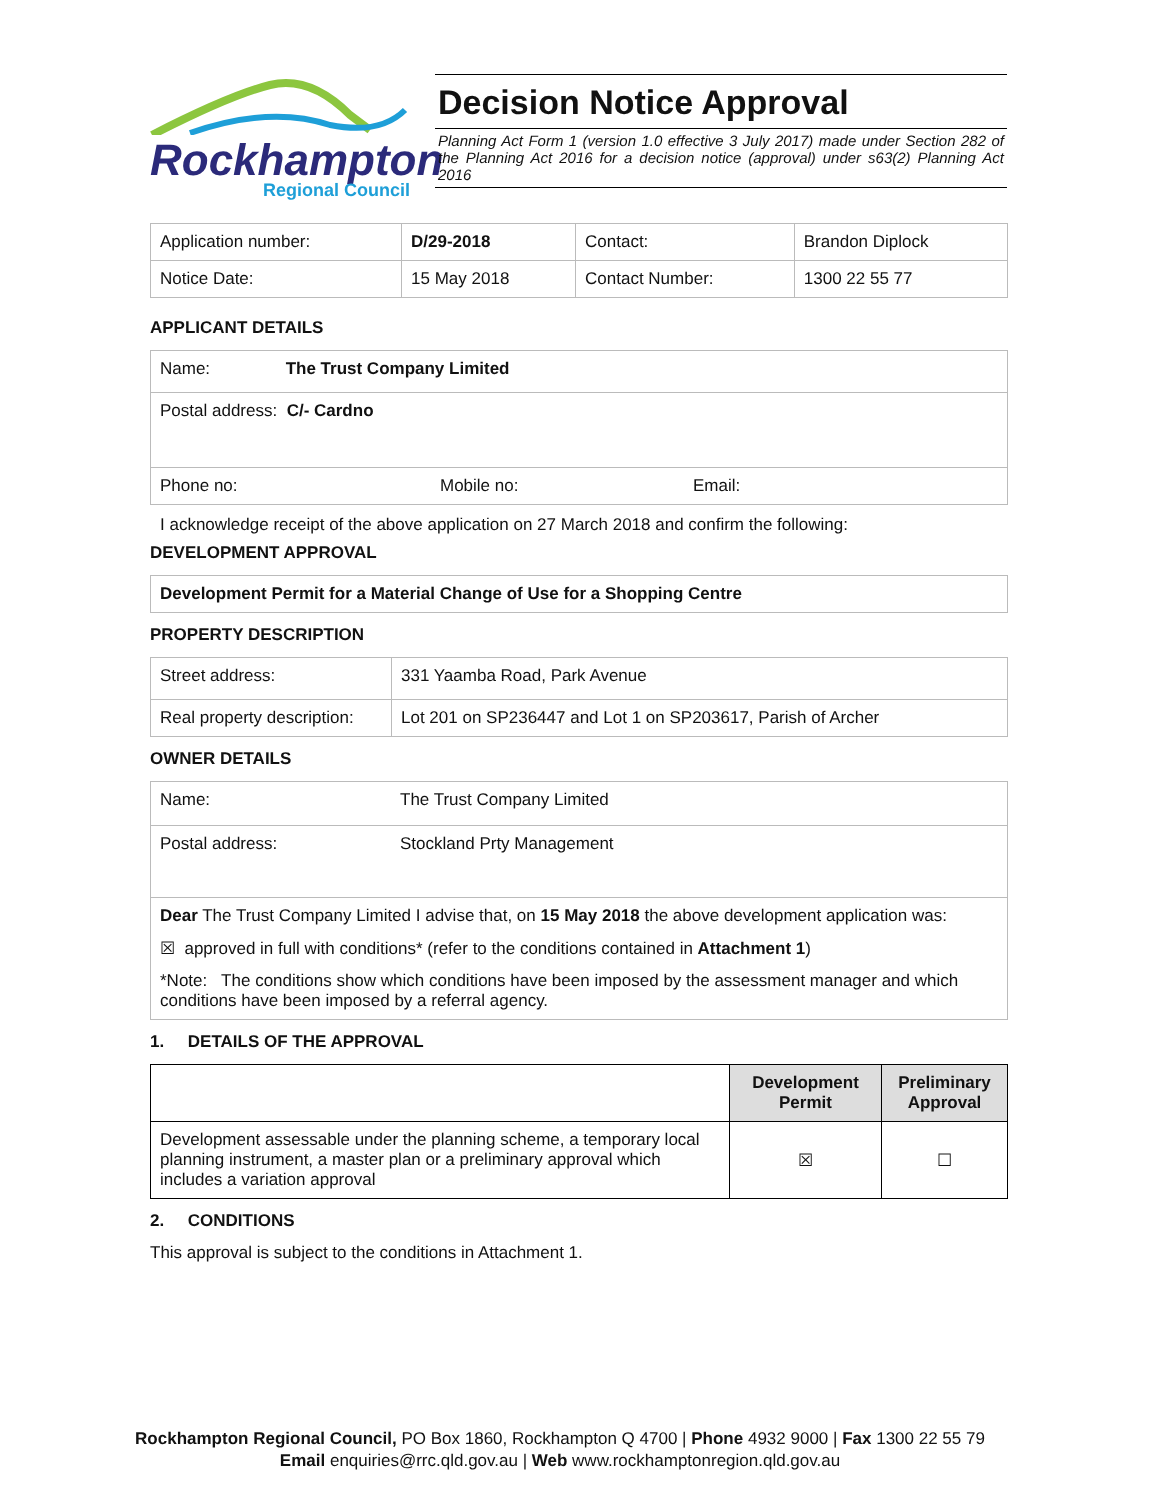Rockhampton
Regional Council
Decision Notice Approval
Planning Act Form 1 (version 1.0 effective 3 July 2017) made under Section 282 of the Planning Act 2016 for a decision notice (approval) under s63(2) Planning Act 2016
| Application number: | D/29-2018 | Contact: | Brandon Diplock |
| Notice Date: | 15 May 2018 | Contact Number: | 1300 22 55 77 |
APPLICANT DETAILS
| Name: The Trust Company Limited |
| Postal address: C/- Cardno |
| Phone no: Mobile no: Email: |
I acknowledge receipt of the above application on 27 March 2018 and confirm the following:
DEVELOPMENT APPROVAL
| Development Permit for a Material Change of Use for a Shopping Centre |
PROPERTY DESCRIPTION
| Street address: | 331 Yaamba Road, Park Avenue |
| Real property description: | Lot 201 on SP236447 and Lot 1 on SP203617, Parish of Archer |
OWNER DETAILS
| Name: | The Trust Company Limited |
| Postal address: | Stockland Prty Management |
| Dear The Trust Company Limited I advise that, on 15 May 2018 the above development application was: ☒ approved in full with conditions* (refer to the conditions contained in Attachment 1 ) *Note: The conditions show which conditions have been imposed by the assessment manager and which conditions have been imposed by a referral agency. | |
1. DETAILS OF THE APPROVAL
| | Development Permit | Preliminary Approval |
| --- | --- | --- |
| Development assessable under the planning scheme, a temporary local planning instrument, a master plan or a preliminary approval which includes a variation approval | ☒ | ☐ |
2. CONDITIONS
This approval is subject to the conditions in Attachment 1.
Rockhampton Regional Council, PO Box 1860, Rockhampton Q 4700 | Phone 4932 9000 | Fax 1300 22 55 79
Email enquiries@rrc.qld.gov.au | Web www.rockhamptonregion.qld.gov.au